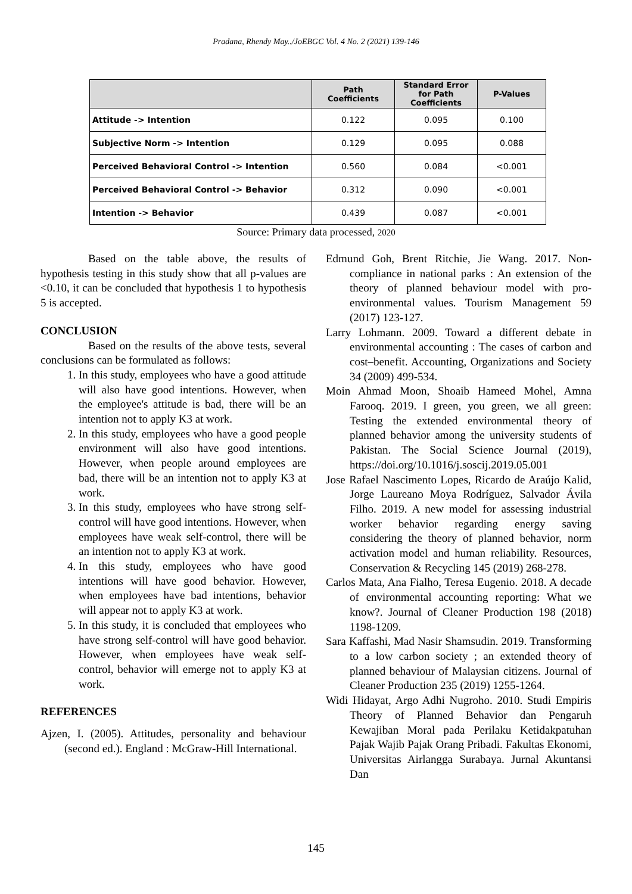Pradana, Rhendy May../JoEBGC Vol. 4 No. 2 (2021) 139-146
| | Path Coefficients | Standard Error for Path Coefficients | P-Values |
| --- | --- | --- | --- |
| Attitude -> Intention | 0.122 | 0.095 | 0.100 |
| Subjective Norm -> Intention | 0.129 | 0.095 | 0.088 |
| Perceived Behavioral Control -> Intention | 0.560 | 0.084 | <0.001 |
| Perceived Behavioral Control -> Behavior | 0.312 | 0.090 | <0.001 |
| Intention -> Behavior | 0.439 | 0.087 | <0.001 |
Source: Primary data processed, 2020
Based on the table above, the results of hypothesis testing in this study show that all p-values are <0.10, it can be concluded that hypothesis 1 to hypothesis 5 is accepted.
CONCLUSION
Based on the results of the above tests, several conclusions can be formulated as follows:
1. In this study, employees who have a good attitude will also have good intentions. However, when the employee's attitude is bad, there will be an intention not to apply K3 at work.
2. In this study, employees who have a good people environment will also have good intentions. However, when people around employees are bad, there will be an intention not to apply K3 at work.
3. In this study, employees who have strong self-control will have good intentions. However, when employees have weak self-control, there will be an intention not to apply K3 at work.
4. In this study, employees who have good intentions will have good behavior. However, when employees have bad intentions, behavior will appear not to apply K3 at work.
5. In this study, it is concluded that employees who have strong self-control will have good behavior. However, when employees have weak self-control, behavior will emerge not to apply K3 at work.
REFERENCES
Ajzen, I. (2005). Attitudes, personality and behaviour (second ed.). England : McGraw-Hill International.
Edmund Goh, Brent Ritchie, Jie Wang. 2017. Non-compliance in national parks : An extension of the theory of planned behaviour model with pro-environmental values. Tourism Management 59 (2017) 123-127.
Larry Lohmann. 2009. Toward a different debate in environmental accounting : The cases of carbon and cost–benefit. Accounting, Organizations and Society 34 (2009) 499-534.
Moin Ahmad Moon, Shoaib Hameed Mohel, Amna Farooq. 2019. I green, you green, we all green: Testing the extended environmental theory of planned behavior among the university students of Pakistan. The Social Science Journal (2019), https://doi.org/10.1016/j.soscij.2019.05.001
Jose Rafael Nascimento Lopes, Ricardo de Araújo Kalid, Jorge Laureano Moya Rodríguez, Salvador Ávila Filho. 2019. A new model for assessing industrial worker behavior regarding energy saving considering the theory of planned behavior, norm activation model and human reliability. Resources, Conservation & Recycling 145 (2019) 268-278.
Carlos Mata, Ana Fialho, Teresa Eugenio. 2018. A decade of environmental accounting reporting: What we know?. Journal of Cleaner Production 198 (2018) 1198-1209.
Sara Kaffashi, Mad Nasir Shamsudin. 2019. Transforming to a low carbon society ; an extended theory of planned behaviour of Malaysian citizens. Journal of Cleaner Production 235 (2019) 1255-1264.
Widi Hidayat, Argo Adhi Nugroho. 2010. Studi Empiris Theory of Planned Behavior dan Pengaruh Kewajiban Moral pada Perilaku Ketidakpatuhan Pajak Wajib Pajak Orang Pribadi. Fakultas Ekonomi, Universitas Airlangga Surabaya. Jurnal Akuntansi Dan
145